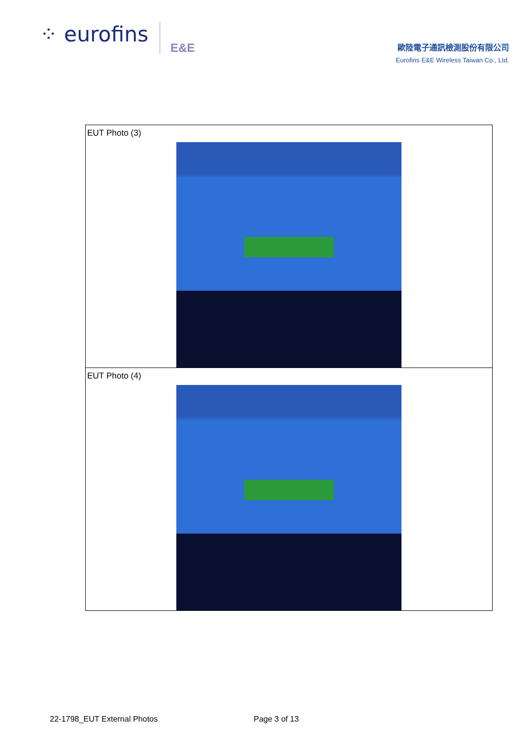⁘ eurofins E&E
歐陸電子通訊檢測股份有限公司
Eurofins E&E Wireless Taiwan Co., Ltd.
| EUT Photo (3) |
| EUT Photo (4) |
22-1798_EUT External Photos Page 3 of 13